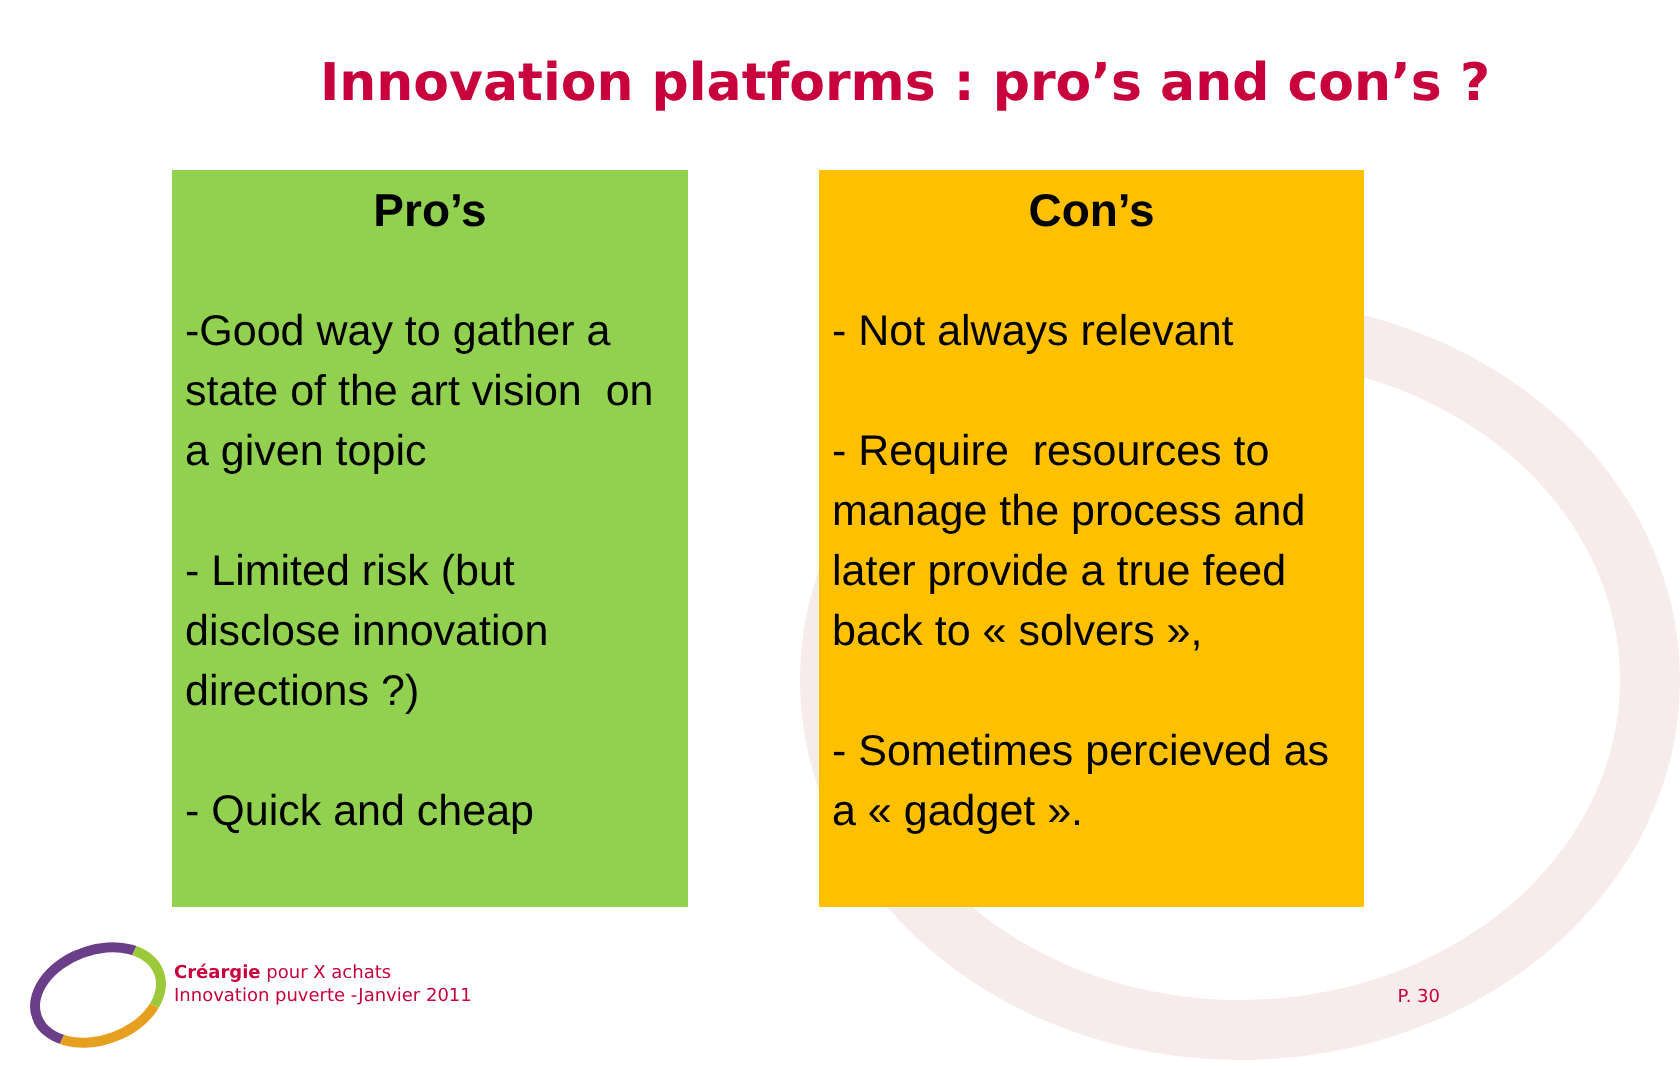Innovation platforms : pro’s and con’s ?
Pro’s
-Good way to gather a state of the art vision on a given topic
- Limited risk (but disclose innovation directions ?)
- Quick and cheap
Con’s
- Not always relevant
- Require resources to manage the process and later provide a true feed back to « solvers »,
- Sometimes percieved as a « gadget ».
Créargie pour X achats
Innovation puverte -Janvier 2011
P. 30